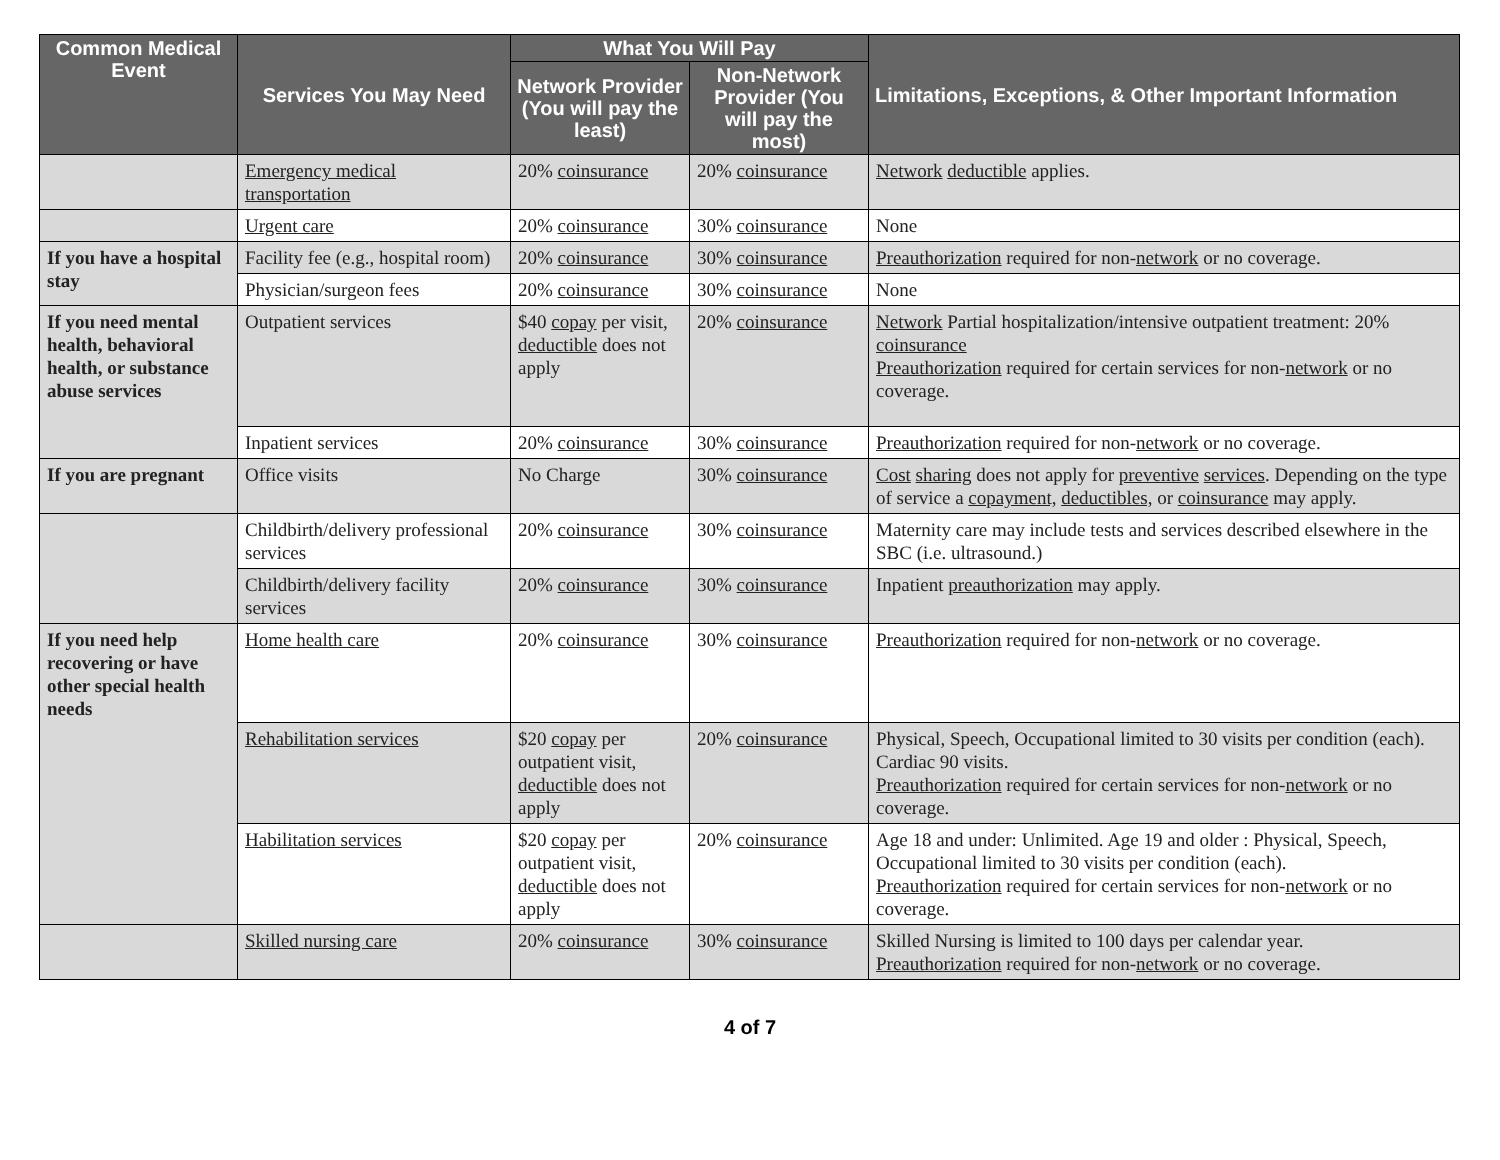| Common Medical Event | Services You May Need | What You Will Pay | | Limitations, Exceptions, & Other Important Information |
| --- | --- | --- | --- | --- |
| | | Network Provider (You will pay the least) | Non-Network Provider (You will pay the most) | |
| | Emergency medical transportation | 20% coinsurance | 20% coinsurance | Network deductible applies. |
| | Urgent care | 20% coinsurance | 30% coinsurance | None |
| If you have a hospital stay | Facility fee (e.g., hospital room) | 20% coinsurance | 30% coinsurance | Preauthorization required for non- network or no coverage. |
| | Physician/surgeon fees | 20% coinsurance | 30% coinsurance | None |
| If you need mental health, behavioral health, or substance abuse services | Outpatient services | $40 copay per visit, deductible does not apply | 20% coinsurance | Network Partial hospitalization/intensive outpatient treatment: 20% coinsurance Preauthorization required for certain services for non- network or no coverage. |
| | Inpatient services | 20% coinsurance | 30% coinsurance | Preauthorization required for non- network or no coverage. |
| If you are pregnant | Office visits | No Charge | 30% coinsurance | Cost sharing does not apply for preventive services . Depending on the type of service a copayment, deductibles, or coinsurance may apply. |
| | Childbirth/delivery professional services | 20% coinsurance | 30% coinsurance | Maternity care may include tests and services described elsewhere in the SBC (i.e. ultrasound.) |
| | Childbirth/delivery facility services | 20% coinsurance | 30% coinsurance | Inpatient preauthorization may apply. |
| If you need help recovering or have other special health needs | Home health care | 20% coinsurance | 30% coinsurance | Preauthorization required for non- network or no coverage. |
| | Rehabilitation services | $20 copay per outpatient visit, deductible does not apply | 20% coinsurance | Physical, Speech, Occupational limited to 30 visits per condition (each). Cardiac 90 visits. Preauthorization required for certain services for non- network or no coverage. |
| | Habilitation services | $20 copay per outpatient visit, deductible does not apply | 20% coinsurance | Age 18 and under: Unlimited. Age 19 and older : Physical, Speech, Occupational limited to 30 visits per condition (each). Preauthorization required for certain services for non- network or no coverage. |
| | Skilled nursing care | 20% coinsurance | 30% coinsurance | Skilled Nursing is limited to 100 days per calendar year. Preauthorization required for non- network or no coverage. |
4 of 7